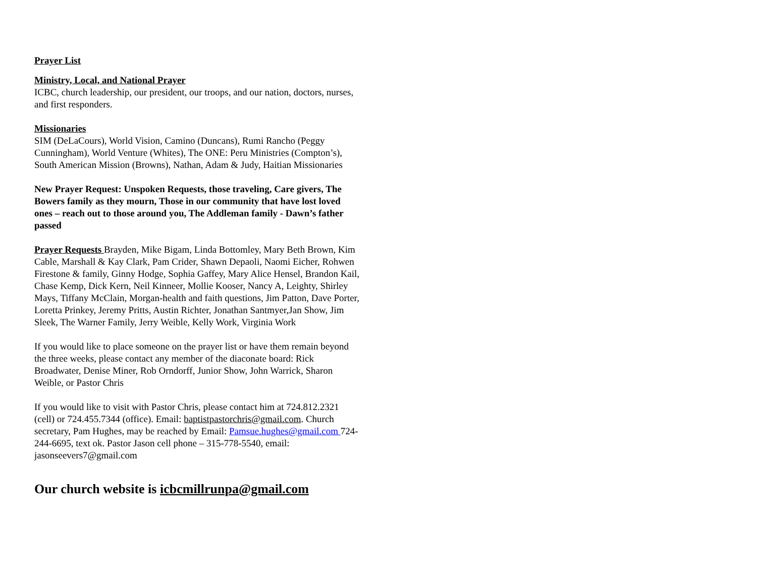Prayer List
Ministry, Local, and National Prayer
ICBC, church leadership, our president, our troops, and our nation, doctors, nurses, and first responders.
Missionaries
SIM (DeLaCours), World Vision, Camino (Duncans), Rumi Rancho (Peggy Cunningham), World Venture (Whites), The ONE: Peru Ministries (Compton’s), South American Mission (Browns), Nathan, Adam & Judy, Haitian Missionaries
New Prayer Request: Unspoken Requests, those traveling, Care givers, The Bowers family as they mourn, Those in our community that have lost loved ones – reach out to those around you, The Addleman family - Dawn’s father passed
Prayer Requests Brayden, Mike Bigam, Linda Bottomley, Mary Beth Brown, Kim Cable, Marshall & Kay Clark, Pam Crider, Shawn Depaoli, Naomi Eicher, Rohwen Firestone & family, Ginny Hodge, Sophia Gaffey, Mary Alice Hensel, Brandon Kail, Chase Kemp, Dick Kern, Neil Kinneer, Mollie Kooser, Nancy A, Leighty, Shirley Mays, Tiffany McClain, Morgan-health and faith questions, Jim Patton, Dave Porter, Loretta Prinkey, Jeremy Pritts, Austin Richter, Jonathan Santmyer,Jan Show, Jim Sleek, The Warner Family, Jerry Weible, Kelly Work, Virginia Work
If you would like to place someone on the prayer list or have them remain beyond the three weeks, please contact any member of the diaconate board: Rick Broadwater, Denise Miner, Rob Orndorff, Junior Show, John Warrick, Sharon Weible, or Pastor Chris
If you would like to visit with Pastor Chris, please contact him at 724.812.2321 (cell) or 724.455.7344 (office). Email: baptistpastorchris@gmail.com. Church secretary, Pam Hughes, may be reached by Email: Pamsue.hughes@gmail.com 724-244-6695, text ok. Pastor Jason cell phone – 315-778-5540, email: jasonseevers7@gmail.com
Our church website is icbcmillrunpa@gmail.com